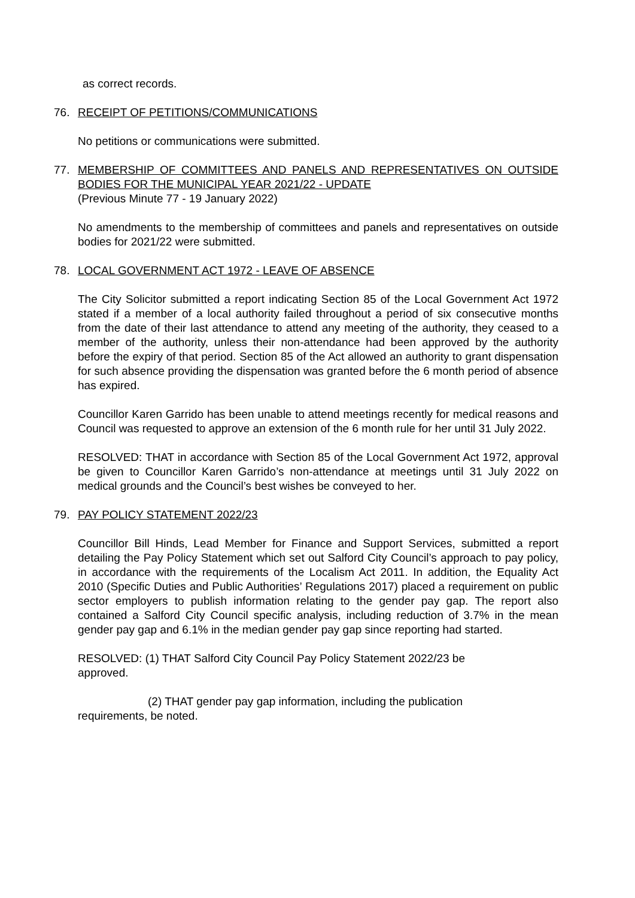as correct records.
76. RECEIPT OF PETITIONS/COMMUNICATIONS
No petitions or communications were submitted.
77. MEMBERSHIP OF COMMITTEES AND PANELS AND REPRESENTATIVES ON OUTSIDE BODIES FOR THE MUNICIPAL YEAR 2021/22 - UPDATE
(Previous Minute 77 - 19 January 2022)
No amendments to the membership of committees and panels and representatives on outside bodies for 2021/22 were submitted.
78. LOCAL GOVERNMENT ACT 1972 - LEAVE OF ABSENCE
The City Solicitor submitted a report indicating Section 85 of the Local Government Act 1972 stated if a member of a local authority failed throughout a period of six consecutive months from the date of their last attendance to attend any meeting of the authority, they ceased to a member of the authority, unless their non-attendance had been approved by the authority before the expiry of that period. Section 85 of the Act allowed an authority to grant dispensation for such absence providing the dispensation was granted before the 6 month period of absence has expired.
Councillor Karen Garrido has been unable to attend meetings recently for medical reasons and Council was requested to approve an extension of the 6 month rule for her until 31 July 2022.
RESOLVED: THAT in accordance with Section 85 of the Local Government Act 1972, approval be given to Councillor Karen Garrido’s non-attendance at meetings until 31 July 2022 on medical grounds and the Council’s best wishes be conveyed to her.
79. PAY POLICY STATEMENT 2022/23
Councillor Bill Hinds, Lead Member for Finance and Support Services, submitted a report detailing the Pay Policy Statement which set out Salford City Council’s approach to pay policy, in accordance with the requirements of the Localism Act 2011. In addition, the Equality Act 2010 (Specific Duties and Public Authorities’ Regulations 2017) placed a requirement on public sector employers to publish information relating to the gender pay gap. The report also contained a Salford City Council specific analysis, including reduction of 3.7% in the mean gender pay gap and 6.1% in the median gender pay gap since reporting had started.
RESOLVED: (1) THAT Salford City Council Pay Policy Statement 2022/23 be
approved.
(2) THAT gender pay gap information, including the publication
requirements, be noted.